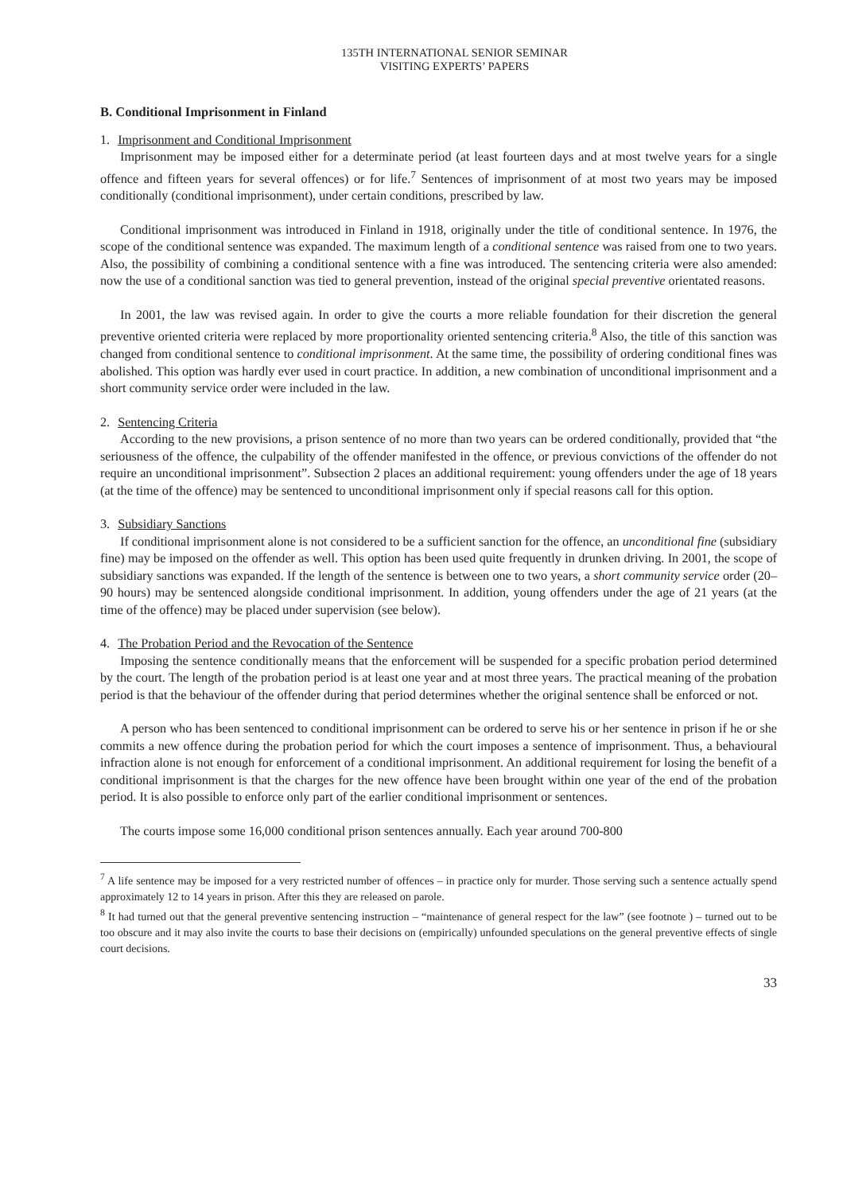135TH INTERNATIONAL SENIOR SEMINAR
VISITING EXPERTS’ PAPERS
B. Conditional Imprisonment in Finland
1. Imprisonment and Conditional Imprisonment
Imprisonment may be imposed either for a determinate period (at least fourteen days and at most twelve years for a single offence and fifteen years for several offences) or for life.<sup>7</sup> Sentences of imprisonment of at most two years may be imposed conditionally (conditional imprisonment), under certain conditions, prescribed by law.
Conditional imprisonment was introduced in Finland in 1918, originally under the title of conditional sentence. In 1976, the scope of the conditional sentence was expanded. The maximum length of a conditional sentence was raised from one to two years. Also, the possibility of combining a conditional sentence with a fine was introduced. The sentencing criteria were also amended: now the use of a conditional sanction was tied to general prevention, instead of the original special preventive orientated reasons.
In 2001, the law was revised again. In order to give the courts a more reliable foundation for their discretion the general preventive oriented criteria were replaced by more proportionality oriented sentencing criteria.<sup>8</sup> Also, the title of this sanction was changed from conditional sentence to conditional imprisonment. At the same time, the possibility of ordering conditional fines was abolished. This option was hardly ever used in court practice. In addition, a new combination of unconditional imprisonment and a short community service order were included in the law.
2. Sentencing Criteria
According to the new provisions, a prison sentence of no more than two years can be ordered conditionally, provided that “the seriousness of the offence, the culpability of the offender manifested in the offence, or previous convictions of the offender do not require an unconditional imprisonment”. Subsection 2 places an additional requirement: young offenders under the age of 18 years (at the time of the offence) may be sentenced to unconditional imprisonment only if special reasons call for this option.
3. Subsidiary Sanctions
If conditional imprisonment alone is not considered to be a sufficient sanction for the offence, an unconditional fine (subsidiary fine) may be imposed on the offender as well. This option has been used quite frequently in drunken driving. In 2001, the scope of subsidiary sanctions was expanded. If the length of the sentence is between one to two years, a short community service order (20–90 hours) may be sentenced alongside conditional imprisonment. In addition, young offenders under the age of 21 years (at the time of the offence) may be placed under supervision (see below).
4. The Probation Period and the Revocation of the Sentence
Imposing the sentence conditionally means that the enforcement will be suspended for a specific probation period determined by the court. The length of the probation period is at least one year and at most three years. The practical meaning of the probation period is that the behaviour of the offender during that period determines whether the original sentence shall be enforced or not.
A person who has been sentenced to conditional imprisonment can be ordered to serve his or her sentence in prison if he or she commits a new offence during the probation period for which the court imposes a sentence of imprisonment. Thus, a behavioural infraction alone is not enough for enforcement of a conditional imprisonment. An additional requirement for losing the benefit of a conditional imprisonment is that the charges for the new offence have been brought within one year of the end of the probation period. It is also possible to enforce only part of the earlier conditional imprisonment or sentences.
The courts impose some 16,000 conditional prison sentences annually. Each year around 700-800
<sup>7</sup> A life sentence may be imposed for a very restricted number of offences – in practice only for murder. Those serving such a sentence actually spend approximately 12 to 14 years in prison. After this they are released on parole.
<sup>8</sup> It had turned out that the general preventive sentencing instruction – “maintenance of general respect for the law” (see footnote ) – turned out to be too obscure and it may also invite the courts to base their decisions on (empirically) unfounded speculations on the general preventive effects of single court decisions.
33